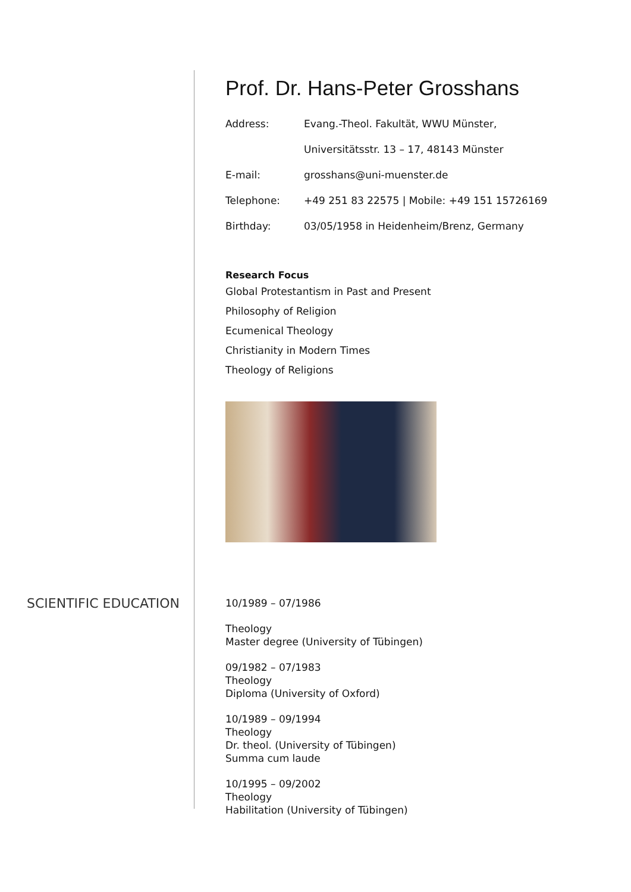Prof. Dr. Hans-Peter Grosshans
| Address: | Evang.-Theol. Fakultät, WWU Münster, |
| | Universitätsstr. 13 – 17, 48143 Münster |
| E-mail: | grosshans@uni-muenster.de |
| Telephone: | +49 251 83 22575 / Mobile: +49 151 15726169 |
| Birthday: | 03/05/1958 in Heidenheim/Brenz, Germany |
Research Focus
Global Protestantism in Past and Present
Philosophy of Religion
Ecumenical Theology
Christianity in Modern Times
Theology of Religions
SCIENTIFIC EDUCATION
10/1989 – 07/1986
Theology
Master degree (University of Tübingen)
09/1982 – 07/1983
Theology
Diploma (University of Oxford)
10/1989 – 09/1994
Theology
Dr. theol. (University of Tübingen)
Summa cum laude
10/1995 – 09/2002
Theology
Habilitation (University of Tübingen)